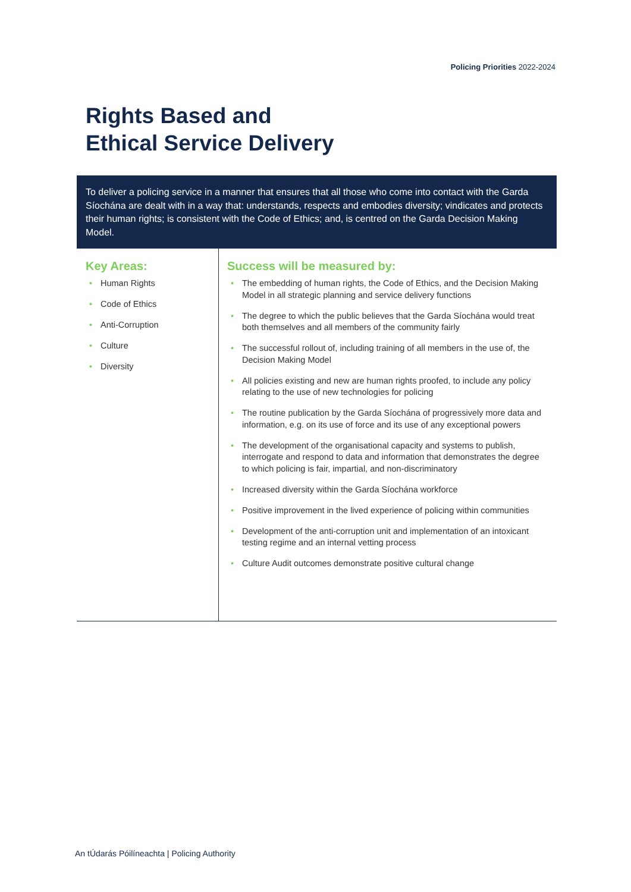Policing Priorities 2022-2024
Rights Based and
Ethical Service Delivery
To deliver a policing service in a manner that ensures that all those who come into contact with the Garda Síochána are dealt with in a way that: understands, respects and embodies diversity; vindicates and protects their human rights; is consistent with the Code of Ethics; and, is centred on the Garda Decision Making Model.
Key Areas:
• Human Rights
• Code of Ethics
• Anti-Corruption
• Culture
• Diversity
Success will be measured by:
• The embedding of human rights, the Code of Ethics, and the Decision Making Model in all strategic planning and service delivery functions
• The degree to which the public believes that the Garda Síochána would treat both themselves and all members of the community fairly
• The successful rollout of, including training of all members in the use of, the Decision Making Model
• All policies existing and new are human rights proofed, to include any policy relating to the use of new technologies for policing
• The routine publication by the Garda Síochána of progressively more data and information, e.g. on its use of force and its use of any exceptional powers
• The development of the organisational capacity and systems to publish, interrogate and respond to data and information that demonstrates the degree to which policing is fair, impartial, and non-discriminatory
• Increased diversity within the Garda Síochána workforce
• Positive improvement in the lived experience of policing within communities
• Development of the anti-corruption unit and implementation of an intoxicant testing regime and an internal vetting process
• Culture Audit outcomes demonstrate positive cultural change
An tÚdarás Póilíneachta | Policing Authority